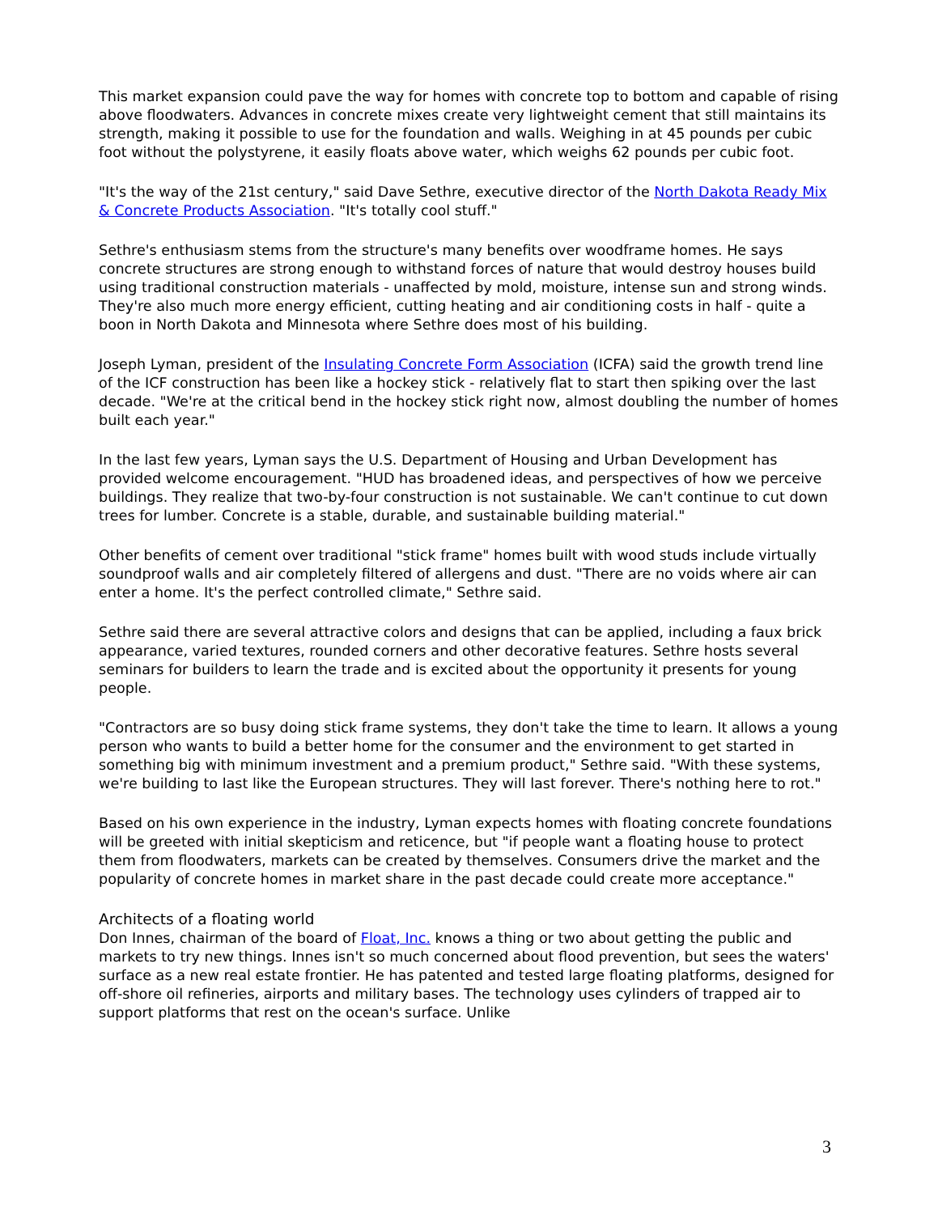This market expansion could pave the way for homes with concrete top to bottom and capable of rising above floodwaters. Advances in concrete mixes create very lightweight cement that still maintains its strength, making it possible to use for the foundation and walls. Weighing in at 45 pounds per cubic foot without the polystyrene, it easily floats above water, which weighs 62 pounds per cubic foot.
"It's the way of the 21st century," said Dave Sethre, executive director of the North Dakota Ready Mix & Concrete Products Association. "It's totally cool stuff."
Sethre's enthusiasm stems from the structure's many benefits over woodframe homes. He says concrete structures are strong enough to withstand forces of nature that would destroy houses build using traditional construction materials - unaffected by mold, moisture, intense sun and strong winds. They're also much more energy efficient, cutting heating and air conditioning costs in half - quite a boon in North Dakota and Minnesota where Sethre does most of his building.
Joseph Lyman, president of the Insulating Concrete Form Association (ICFA) said the growth trend line of the ICF construction has been like a hockey stick - relatively flat to start then spiking over the last decade. "We're at the critical bend in the hockey stick right now, almost doubling the number of homes built each year."
In the last few years, Lyman says the U.S. Department of Housing and Urban Development has provided welcome encouragement. "HUD has broadened ideas, and perspectives of how we perceive buildings. They realize that two-by-four construction is not sustainable. We can't continue to cut down trees for lumber. Concrete is a stable, durable, and sustainable building material."
Other benefits of cement over traditional "stick frame" homes built with wood studs include virtually soundproof walls and air completely filtered of allergens and dust. "There are no voids where air can enter a home. It's the perfect controlled climate," Sethre said.
Sethre said there are several attractive colors and designs that can be applied, including a faux brick appearance, varied textures, rounded corners and other decorative features. Sethre hosts several seminars for builders to learn the trade and is excited about the opportunity it presents for young people.
"Contractors are so busy doing stick frame systems, they don't take the time to learn. It allows a young person who wants to build a better home for the consumer and the environment to get started in something big with minimum investment and a premium product," Sethre said. "With these systems, we're building to last like the European structures. They will last forever. There's nothing here to rot."
Based on his own experience in the industry, Lyman expects homes with floating concrete foundations will be greeted with initial skepticism and reticence, but "if people want a floating house to protect them from floodwaters, markets can be created by themselves. Consumers drive the market and the popularity of concrete homes in market share in the past decade could create more acceptance."
Architects of a floating world
Don Innes, chairman of the board of Float, Inc. knows a thing or two about getting the public and markets to try new things. Innes isn't so much concerned about flood prevention, but sees the waters' surface as a new real estate frontier. He has patented and tested large floating platforms, designed for off-shore oil refineries, airports and military bases. The technology uses cylinders of trapped air to support platforms that rest on the ocean's surface. Unlike
3